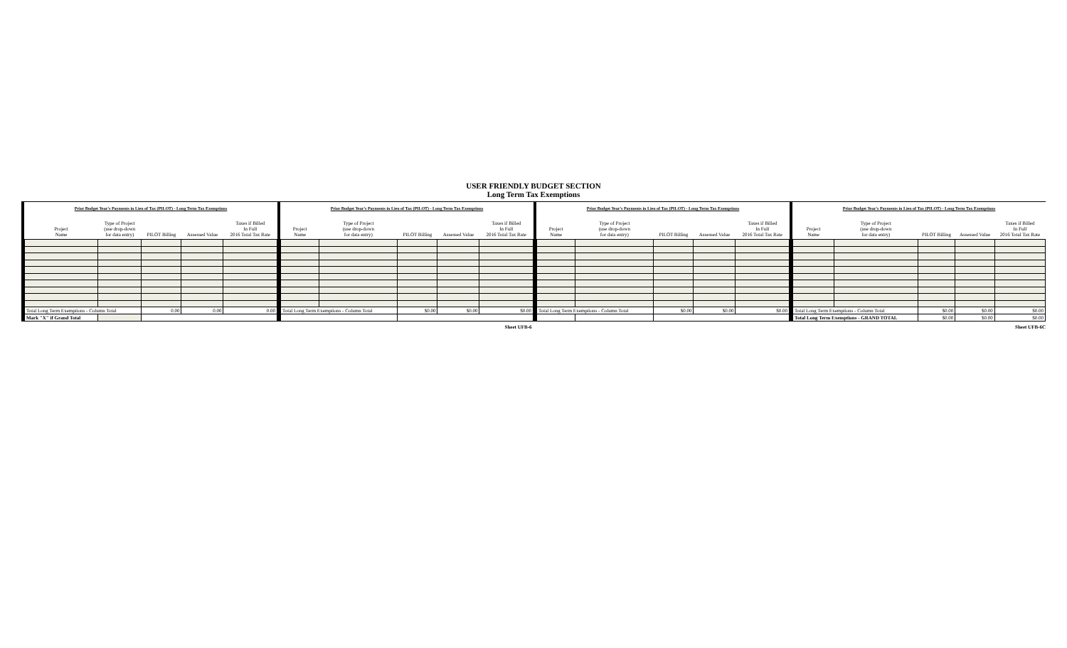USER FRIENDLY BUDGET SECTION
Long Term Tax Exemptions
Prior Budget Year's Payments in Lieu of Tax (PILOT) - Long Term Tax Exemptions
| Project Name | Type of Project (use drop-down for data entry) | PILOT Billing | Assessed Value | Taxes if Billed In Full 2016 Total Tax Rate |
| --- | --- | --- | --- | --- |
| Total Long Term Exemptions - Column Total | | 0.00 | 0.00 | 0.00 |
| Mark "X" if Grand Total | | | | |
Prior Budget Year's Payments in Lieu of Tax (PILOT) - Long Term Tax Exemptions
| Project Name | Type of Project (use drop-down for data entry) | PILOT Billing | Assessed Value | Taxes if Billed In Full 2016 Total Tax Rate |
| --- | --- | --- | --- | --- |
| Total Long Term Exemptions - Column Total | | $0.00 | $0.00 | $0.00 |
Prior Budget Year's Payments in Lieu of Tax (PILOT) - Long Term Tax Exemptions
| Project Name | Type of Project (use drop-down for data entry) | PILOT Billing | Assessed Value | Taxes if Billed In Full 2016 Total Tax Rate |
| --- | --- | --- | --- | --- |
| Total Long Term Exemptions - Column Total | | $0.00 | $0.00 | $0.00 |
Prior Budget Year's Payments in Lieu of Tax (PILOT) - Long Term Tax Exemptions
| Project Name | Type of Project (use drop-down for data entry) | PILOT Billing | Assessed Value | Taxes if Billed In Full 2016 Total Tax Rate |
| --- | --- | --- | --- | --- |
| Total Long Term Exemptions - Column Total | | $0.00 | $0.00 | $0.00 |
| Total Long Term Exemptions - GRAND TOTAL | | $0.00 | $0.00 | $0.00 |
Sheet UFB-6 Sheet UFB-6C